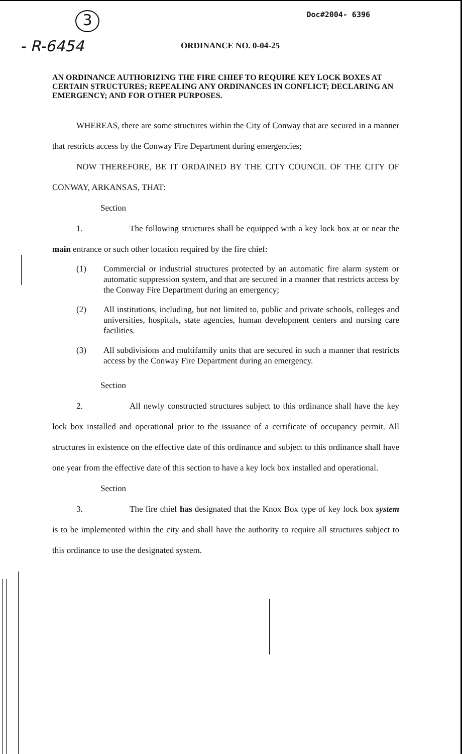3
Doc#2004- 6396
- R-6454
ORDINANCE NO. 0-04-25
AN ORDINANCE AUTHORIZING THE FIRE CHIEF TO REQUIRE KEY LOCK BOXES AT CERTAIN STRUCTURES; REPEALING ANY ORDINANCES IN CONFLICT; DECLARING AN EMERGENCY; AND FOR OTHER PURPOSES.
WHEREAS, there are some structures within the City of Conway that are secured in a manner that restricts access by the Conway Fire Department during emergencies;
NOW THEREFORE, BE IT ORDAINED BY THE CITY COUNCIL OF THE CITY OF CONWAY, ARKANSAS, THAT:
Section 1. The following structures shall be equipped with a key lock box at or near the main entrance or such other location required by the fire chief:
(1) Commercial or industrial structures protected by an automatic fire alarm system or automatic suppression system, and that are secured in a manner that restricts access by the Conway Fire Department during an emergency;
(2) All institutions, including, but not limited to, public and private schools, colleges and universities, hospitals, state agencies, human development centers and nursing care facilities.
(3) All subdivisions and multifamily units that are secured in such a manner that restricts access by the Conway Fire Department during an emergency.
Section 2. All newly constructed structures subject to this ordinance shall have the key lock box installed and operational prior to the issuance of a certificate of occupancy permit. All structures in existence on the effective date of this ordinance and subject to this ordinance shall have one year from the effective date of this section to have a key lock box installed and operational.
Section 3. The fire chief has designated that the Knox Box type of key lock box system is to be implemented within the city and shall have the authority to require all structures subject to this ordinance to use the designated system.